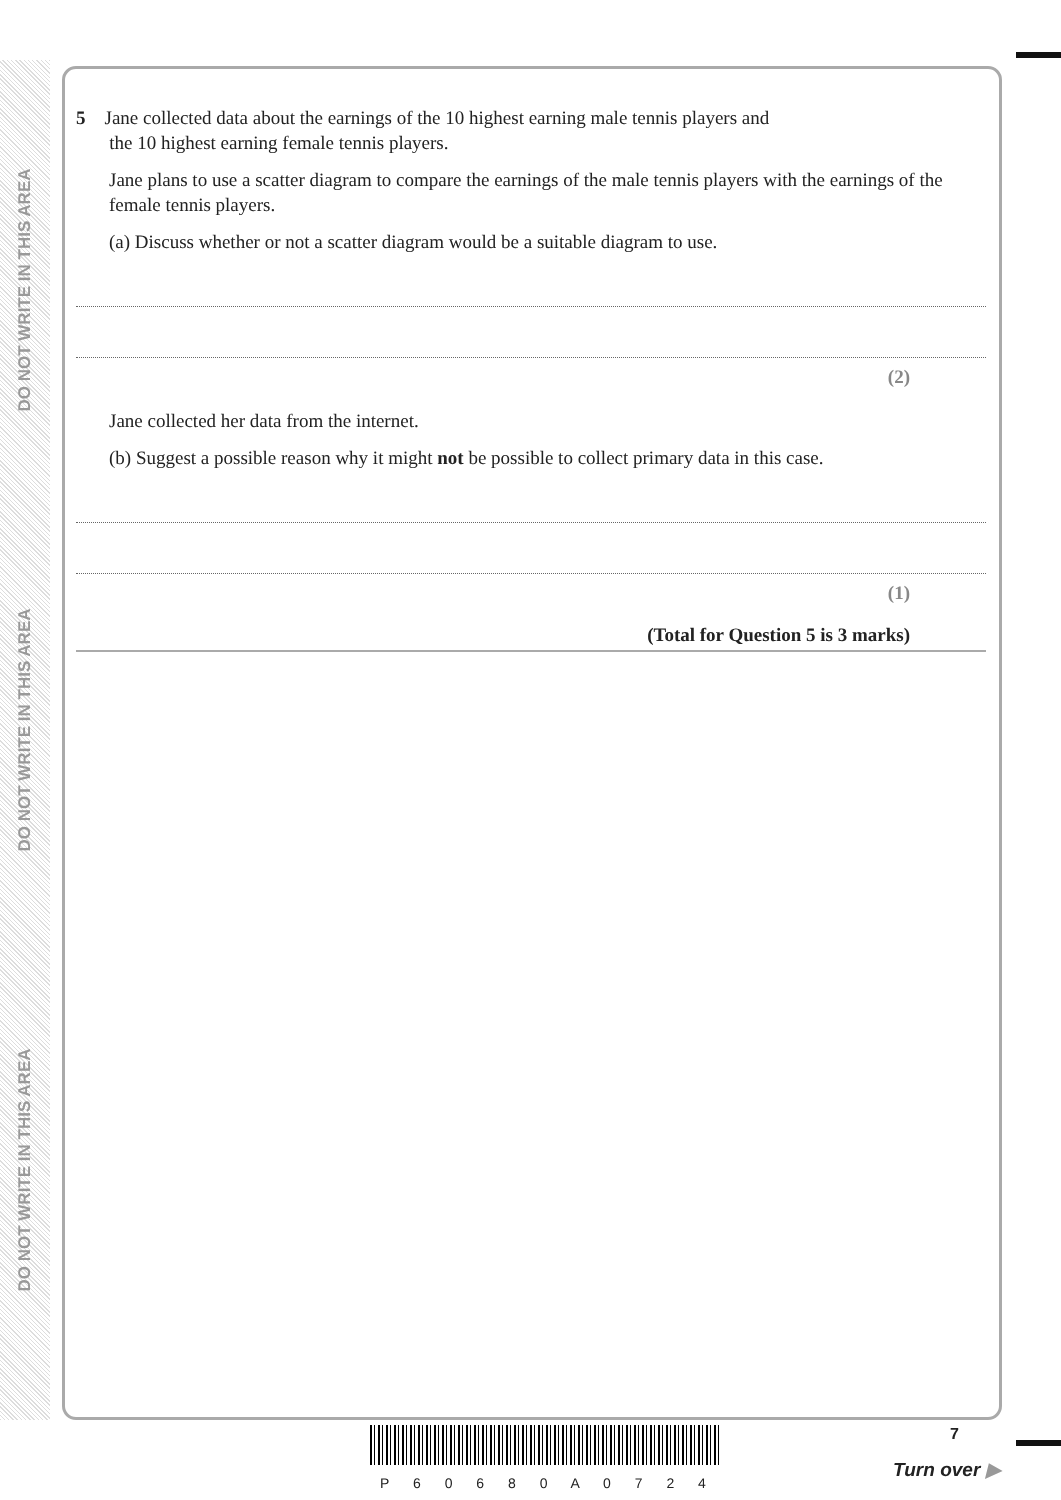DO NOT WRITE IN THIS AREA
DO NOT WRITE IN THIS AREA
DO NOT WRITE IN THIS AREA
5 Jane collected data about the earnings of the 10 highest earning male tennis players and
the 10 highest earning female tennis players.
Jane plans to use a scatter diagram to compare the earnings of the male tennis players with the earnings of the female tennis players.
(a) Discuss whether or not a scatter diagram would be a suitable diagram to use.
(2)
Jane collected her data from the internet.
(b) Suggest a possible reason why it might not be possible to collect primary data in this case.
(1)
(Total for Question 5 is 3 marks)
P 6 0 6 8 0 A 0 7 2 4
7
Turn over ▶